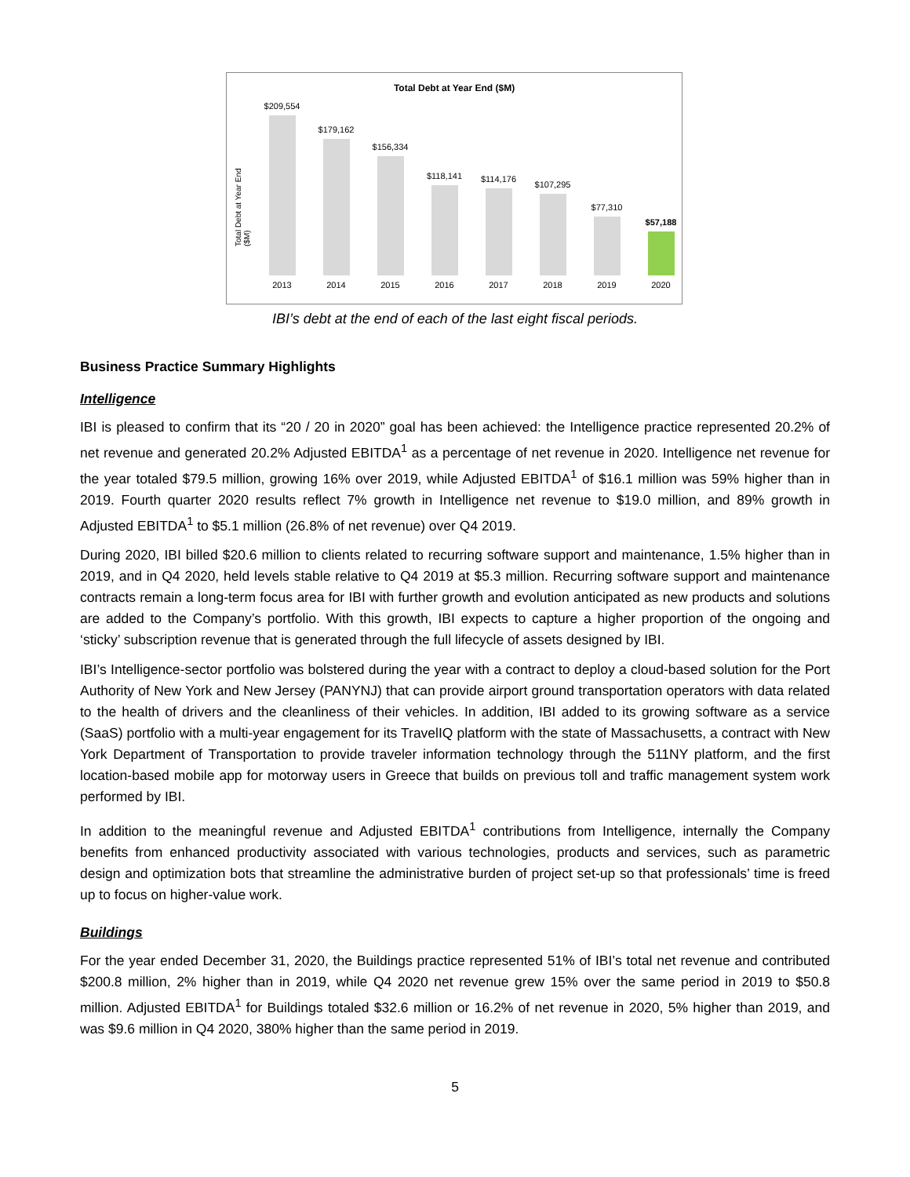Total Debt at Year End ($M)
Total Debt at Year End ($M)
$209,554
$179,162
$156,334
$118,141
$114,176
$107,295
$77,310
$57,188
2013 2014 2015 2016 2017 2018 2019 2020
IBI’s debt at the end of each of the last eight fiscal periods.
Business Practice Summary Highlights
Intelligence
IBI is pleased to confirm that its “20 / 20 in 2020” goal has been achieved: the Intelligence practice represented 20.2% of net revenue and generated 20.2% Adjusted EBITDA<sup>1</sup> as a percentage of net revenue in 2020. Intelligence net revenue for the year totaled $79.5 million, growing 16% over 2019, while Adjusted EBITDA<sup>1</sup> of $16.1 million was 59% higher than in 2019. Fourth quarter 2020 results reflect 7% growth in Intelligence net revenue to $19.0 million, and 89% growth in Adjusted EBITDA<sup>1</sup> to $5.1 million (26.8% of net revenue) over Q4 2019.
During 2020, IBI billed $20.6 million to clients related to recurring software support and maintenance, 1.5% higher than in 2019, and in Q4 2020, held levels stable relative to Q4 2019 at $5.3 million. Recurring software support and maintenance contracts remain a long-term focus area for IBI with further growth and evolution anticipated as new products and solutions are added to the Company’s portfolio. With this growth, IBI expects to capture a higher proportion of the ongoing and ‘sticky’ subscription revenue that is generated through the full lifecycle of assets designed by IBI.
IBI’s Intelligence-sector portfolio was bolstered during the year with a contract to deploy a cloud-based solution for the Port Authority of New York and New Jersey (PANYNJ) that can provide airport ground transportation operators with data related to the health of drivers and the cleanliness of their vehicles. In addition, IBI added to its growing software as a service (SaaS) portfolio with a multi-year engagement for its TravelIQ platform with the state of Massachusetts, a contract with New York Department of Transportation to provide traveler information technology through the 511NY platform, and the first location-based mobile app for motorway users in Greece that builds on previous toll and traffic management system work performed by IBI.
In addition to the meaningful revenue and Adjusted EBITDA<sup>1</sup> contributions from Intelligence, internally the Company benefits from enhanced productivity associated with various technologies, products and services, such as parametric design and optimization bots that streamline the administrative burden of project set-up so that professionals’ time is freed up to focus on higher-value work.
Buildings
For the year ended December 31, 2020, the Buildings practice represented 51% of IBI’s total net revenue and contributed $200.8 million, 2% higher than in 2019, while Q4 2020 net revenue grew 15% over the same period in 2019 to $50.8 million. Adjusted EBITDA<sup>1</sup> for Buildings totaled $32.6 million or 16.2% of net revenue in 2020, 5% higher than 2019, and was $9.6 million in Q4 2020, 380% higher than the same period in 2019.
5